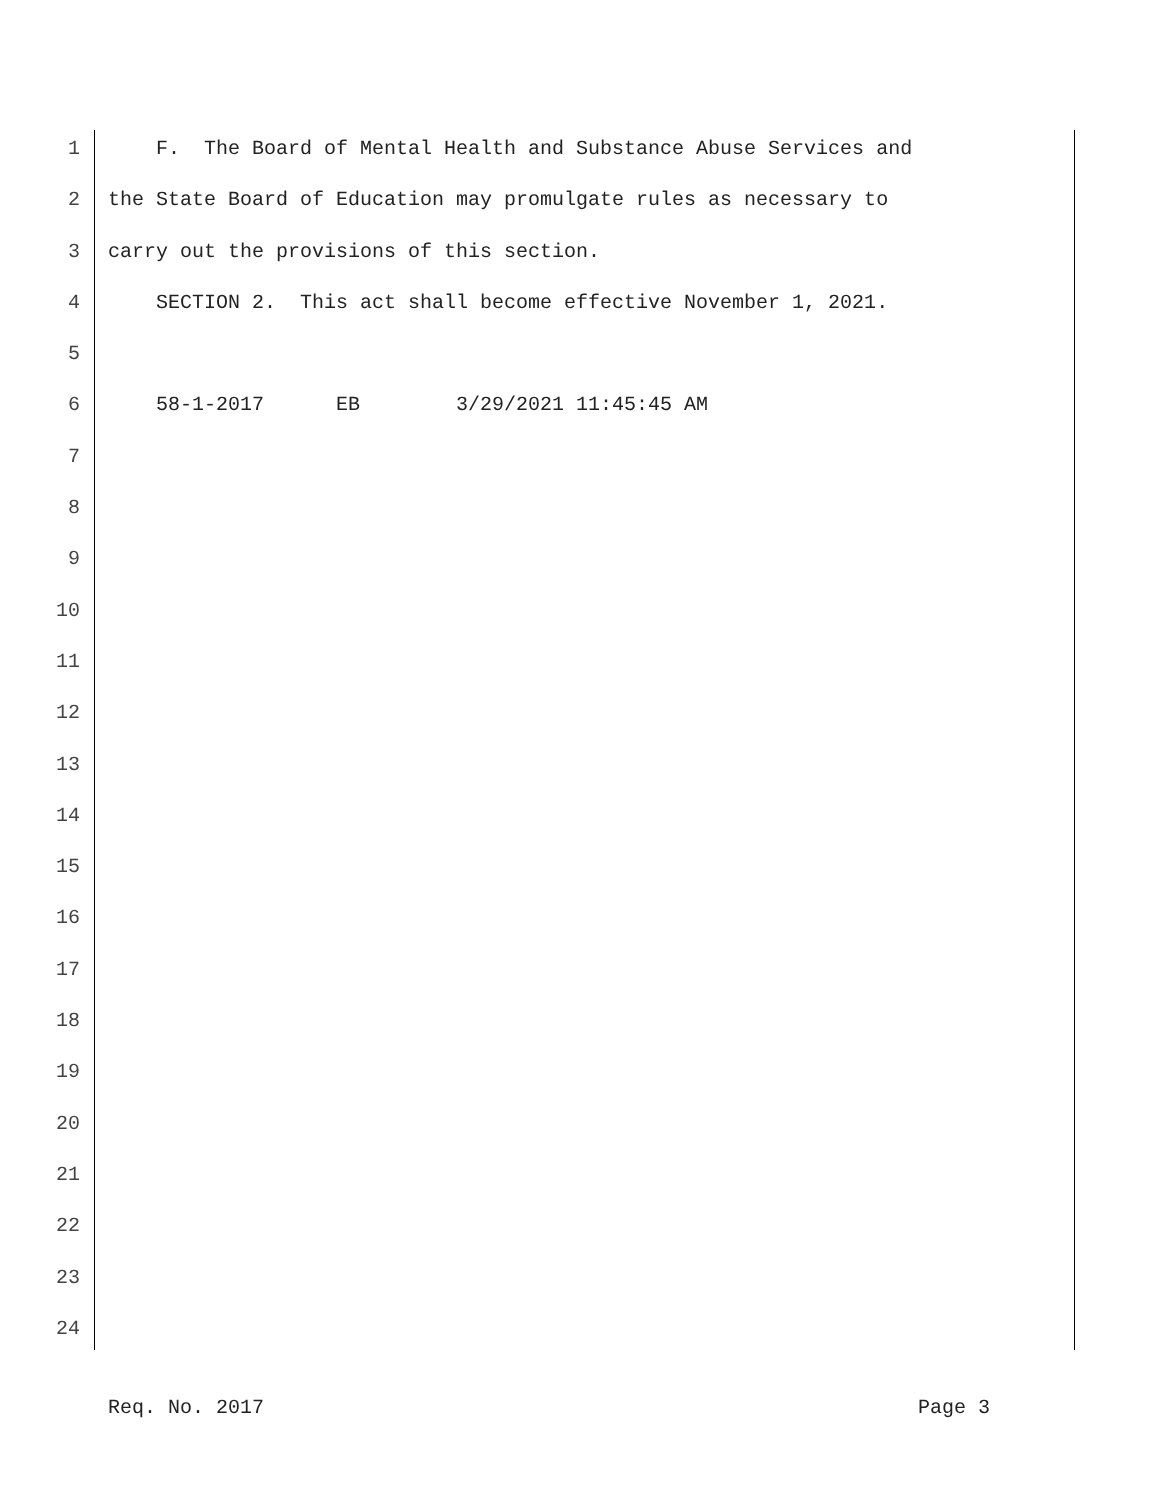1 F. The Board of Mental Health and Substance Abuse Services and
2 the State Board of Education may promulgate rules as necessary to
3 carry out the provisions of this section.
4 SECTION 2. This act shall become effective November 1, 2021.
5
6 58-1-2017 EB 3/29/2021 11:45:45 AM
7
8
9
10
11
12
13
14
15
16
17
18
19
20
21
22
23
24
Req. No. 2017 Page 3